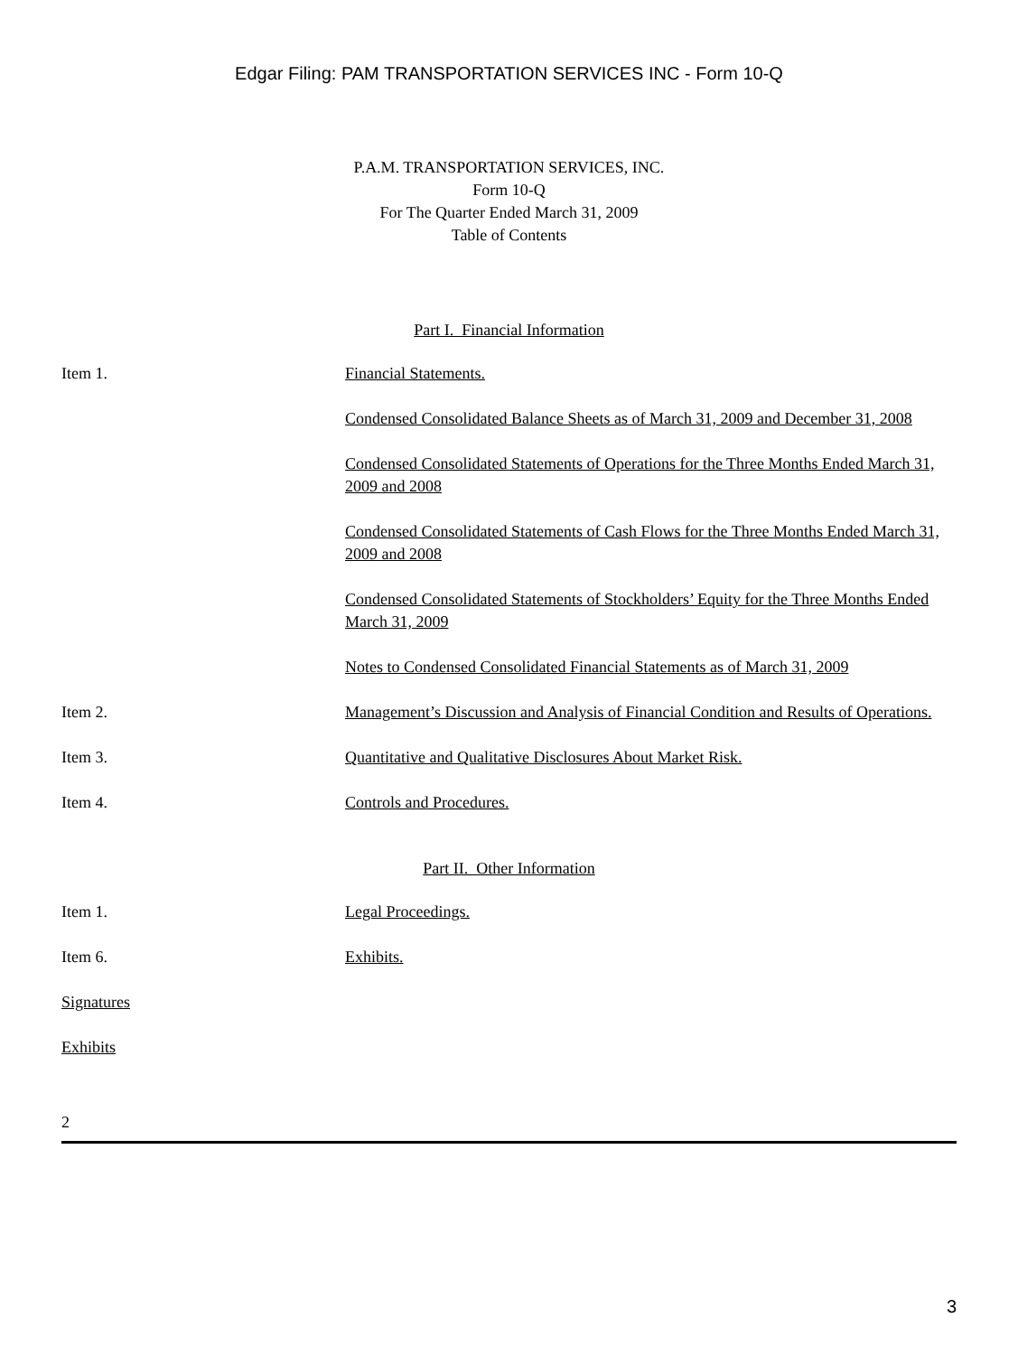Edgar Filing: PAM TRANSPORTATION SERVICES INC - Form 10-Q
P.A.M. TRANSPORTATION SERVICES, INC.
Form 10-Q
For The Quarter Ended March 31, 2009
Table of Contents
Part I. Financial Information
Item 1. Financial Statements.
Condensed Consolidated Balance Sheets as of March 31, 2009 and December 31, 2008
Condensed Consolidated Statements of Operations for the Three Months Ended March 31, 2009 and 2008
Condensed Consolidated Statements of Cash Flows for the Three Months Ended March 31, 2009 and 2008
Condensed Consolidated Statements of Stockholders’ Equity for the Three Months Ended March 31, 2009
Notes to Condensed Consolidated Financial Statements as of March 31, 2009
Item 2. Management’s Discussion and Analysis of Financial Condition and Results of Operations.
Item 3. Quantitative and Qualitative Disclosures About Market Risk.
Item 4. Controls and Procedures.
Part II. Other Information
Item 1. Legal Proceedings.
Item 6. Exhibits.
Signatures
Exhibits
2
3